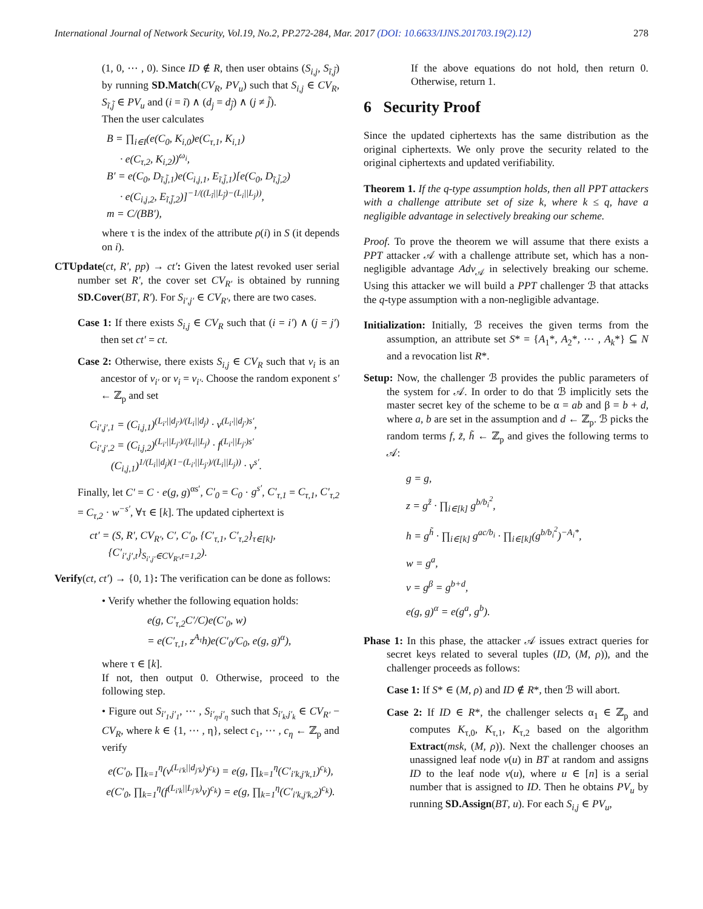International Journal of Network Security, Vol.19, No.2, PP.272-284, Mar. 2017 (DOI: 10.6633/IJNS.201703.19(2).12) 278
(1, 0, ⋯ , 0). Since ID ∉ R, then user obtains (S<sub>i,j</sub>, S<sub>ĩ,j̃</sub>) by running SD.Match(CV<sub>R</sub>, PV<sub>u</sub>) such that S<sub>i,j</sub> ∈ CV<sub>R</sub>, S<sub>ĩ,j̃</sub> ∈ PV<sub>u</sub> and (i = ĩ) ∧ (d<sub>j</sub> = d<sub>j̃</sub>) ∧ (j ≠ j̃).
Then the user calculates
B = ∏<sub>i∈I</sub>(e(C<sub>0</sub>, K<sub>i,0</sub>)e(C<sub>τ,1</sub>, K<sub>i,1</sub>)
· e(C<sub>τ,2</sub>, K<sub>i,2</sub>))<sup>ω<sub>i</sub></sup>,
B′ = e(C<sub>0</sub>, D<sub>ĩ,j̃,1</sub>)e(C<sub>i,j,1</sub>, E<sub>ĩ,j̃,1</sub>)[e(C<sub>0</sub>, D<sub>ĩ,j̃,2</sub>)
· e(C<sub>i,j,2</sub>, E<sub>ĩ,j̃,2</sub>)]<sup>−1/((L<sub>ĩ</sub>||L<sub>j̃</sub>)−(L<sub>i</sub>||L<sub>j</sub>))</sup>,
m = C/(BB′),
where τ is the index of the attribute ρ(i) in S (it depends on i).
CTUpdate(ct, R′, pp) → ct′: Given the latest revoked user serial number set R′, the cover set CV<sub>R′</sub> is obtained by running SD.Cover(BT, R′). For S<sub>i′,j′</sub> ∈ CV<sub>R′</sub>, there are two cases.
Case 1: If there exists S<sub>i,j</sub> ∈ CV<sub>R</sub> such that (i = i′) ∧ (j = j′) then set ct′ = ct.
Case 2: Otherwise, there exists S<sub>i,j</sub> ∈ CV<sub>R</sub> such that v<sub>i</sub> is an ancestor of v<sub>i′</sub> or v<sub>i</sub> = v<sub>i′</sub>. Choose the random exponent s′ ← ℤ<sub>p</sub> and set
C<sub>i′,j′,1</sub> = (C<sub>i,j,1</sub>)<sup>(L<sub>i′</sub>||d<sub>j′</sub>)/(L<sub>i</sub>||d<sub>j</sub>)</sup> · v<sup>(L<sub>i′</sub>||d<sub>j′</sub>)s′</sup>,
C<sub>i′,j′,2</sub> = (C<sub>i,j,2</sub>)<sup>(L<sub>i′</sub>||L<sub>j′</sub>)/(L<sub>i</sub>||L<sub>j</sub>)</sup> · f<sup>(L<sub>i′</sub>||L<sub>j′</sub>)s′</sup>
(C<sub>i,j,1</sub>)<sup>1/(L<sub>i</sub>||d<sub>j</sub>)(1−(L<sub>i′</sub>||L<sub>j′</sub>)/(L<sub>i</sub>||L<sub>j</sub>))</sup> · v<sup>s′</sup>.
Finally, let C′ = C · e(g, g)<sup>αs′</sup>, C′<sub>0</sub> = C<sub>0</sub> · g<sup>s′</sup>, C′<sub>τ,1</sub> = C<sub>τ,1</sub>, C′<sub>τ,2</sub> = C<sub>τ,2</sub> · w<sup>−s′</sup>, ∀τ ∈ [k]. The updated ciphertext is
ct′ = (S, R′, CV<sub>R′</sub>, C′, C′<sub>0</sub>, {C′<sub>τ,1</sub>, C′<sub>τ,2</sub>}<sub>τ∈[k]</sub>,
{C′<sub>i′,j′,t</sub>}<sub>S<sub>i′,j′</sub>∈CV<sub>R′</sub>,t=1,2</sub>).
Verify(ct, ct′) → {0, 1}: The verification can be done as follows:
• Verify whether the following equation holds:
e(g, C′<sub>τ,2</sub>C′/C)e(C′<sub>0</sub>, w)
= e(C′<sub>τ,1</sub>, z<sup>A<sub>τ</sub></sup>h)e(C′<sub>0</sub>/C<sub>0</sub>, e(g, g)<sup>α</sup>),
where τ ∈ [k].
If not, then output 0. Otherwise, proceed to the following step.
• Figure out S<sub>i′<sub>1</sub>,j′<sub>1</sub></sub>, ⋯ , S<sub>i′<sub>η</sub>,j′<sub>η</sub></sub> such that S<sub>i′<sub>k</sub>,j′<sub>k</sub></sub> ∈ CV<sub>R′</sub> − CV<sub>R</sub>, where k ∈ {1, ⋯ , η}, select c<sub>1</sub>, ⋯ , c<sub>η</sub> ← ℤ<sub>p</sub> and verify
e(C′<sub>0</sub>, ∏<sub>k=1</sub><sup>η</sup>(v<sup>(L<sub>i′k</sub>||d<sub>j′k</sub>)</sup>)<sup>c<sub>k</sub></sup>) = e(g, ∏<sub>k=1</sub><sup>η</sup>(C′<sub>i′k,j′k,1</sub>)<sup>c<sub>k</sub></sup>),
e(C′<sub>0</sub>, ∏<sub>k=1</sub><sup>η</sup>(f<sup>(L<sub>i′k</sub>||L<sub>j′k</sub>)</sup>v)<sup>c<sub>k</sub></sup>) = e(g, ∏<sub>k=1</sub><sup>η</sup>(C′<sub>i′k,j′k,2</sub>)<sup>c<sub>k</sub></sup>).
If the above equations do not hold, then return 0. Otherwise, return 1.
6 Security Proof
Since the updated ciphertexts has the same distribution as the original ciphertexts. We only prove the security related to the original ciphertexts and updated verifiability.
Theorem 1. If the q-type assumption holds, then all PPT attackers with a challenge attribute set of size k, where k ≤ q, have a negligible advantage in selectively breaking our scheme.
Proof. To prove the theorem we will assume that there exists a PPT attacker 𝒜 with a challenge attribute set, which has a non-negligible advantage Adv<sub>𝒜</sub> in selectively breaking our scheme. Using this attacker we will build a PPT challenger ℬ that attacks the q-type assumption with a non-negligible advantage.
Initialization: Initially, ℬ receives the given terms from the assumption, an attribute set S* = {A<sub>1</sub>*, A<sub>2</sub>*, ⋯ , A<sub>k</sub>*} ⊆ N and a revocation list R*.
Setup: Now, the challenger ℬ provides the public parameters of the system for 𝒜. In order to do that ℬ implicitly sets the master secret key of the scheme to be α = ab and β = b + d, where a, b are set in the assumption and d ← ℤ<sub>p</sub>. ℬ picks the random terms f, z̃, h̃ ← ℤ<sub>p</sub> and gives the following terms to 𝒜:
g = g,
z = g<sup>z̃</sup> · ∏<sub>i∈[k]</sub> g<sup>b/b<sub>i</sub><sup>2</sup></sup>,
h = g<sup>h̃</sup> · ∏<sub>i∈[k]</sub> g<sup>ac/b<sub>i</sub></sup> · ∏<sub>i∈[k]</sub>(g<sup>b/b<sub>i</sub><sup>2</sup></sup>)<sup>−A<sub>i</sub>*</sup>,
w = g<sup>a</sup>,
v = g<sup>β</sup> = g<sup>b+d</sup>,
e(g, g)<sup>α</sup> = e(g<sup>a</sup>, g<sup>b</sup>).
Phase 1: In this phase, the attacker 𝒜 issues extract queries for secret keys related to several tuples (ID, (M, ρ)), and the challenger proceeds as follows:
Case 1: If S* ∈ (M, ρ) and ID ∉ R*, then ℬ will abort.
Case 2: If ID ∈ R*, the challenger selects α<sub>1</sub> ∈ ℤ<sub>p</sub> and computes K<sub>τ,0</sub>, K<sub>τ,1</sub>, K<sub>τ,2</sub> based on the algorithm Extract(msk, (M, ρ)). Next the challenger chooses an unassigned leaf node v(u) in BT at random and assigns ID to the leaf node v(u), where u ∈ [n] is a serial number that is assigned to ID. Then he obtains PV<sub>u</sub> by running SD.Assign(BT, u). For each S<sub>i,j</sub> ∈ PV<sub>u</sub>,